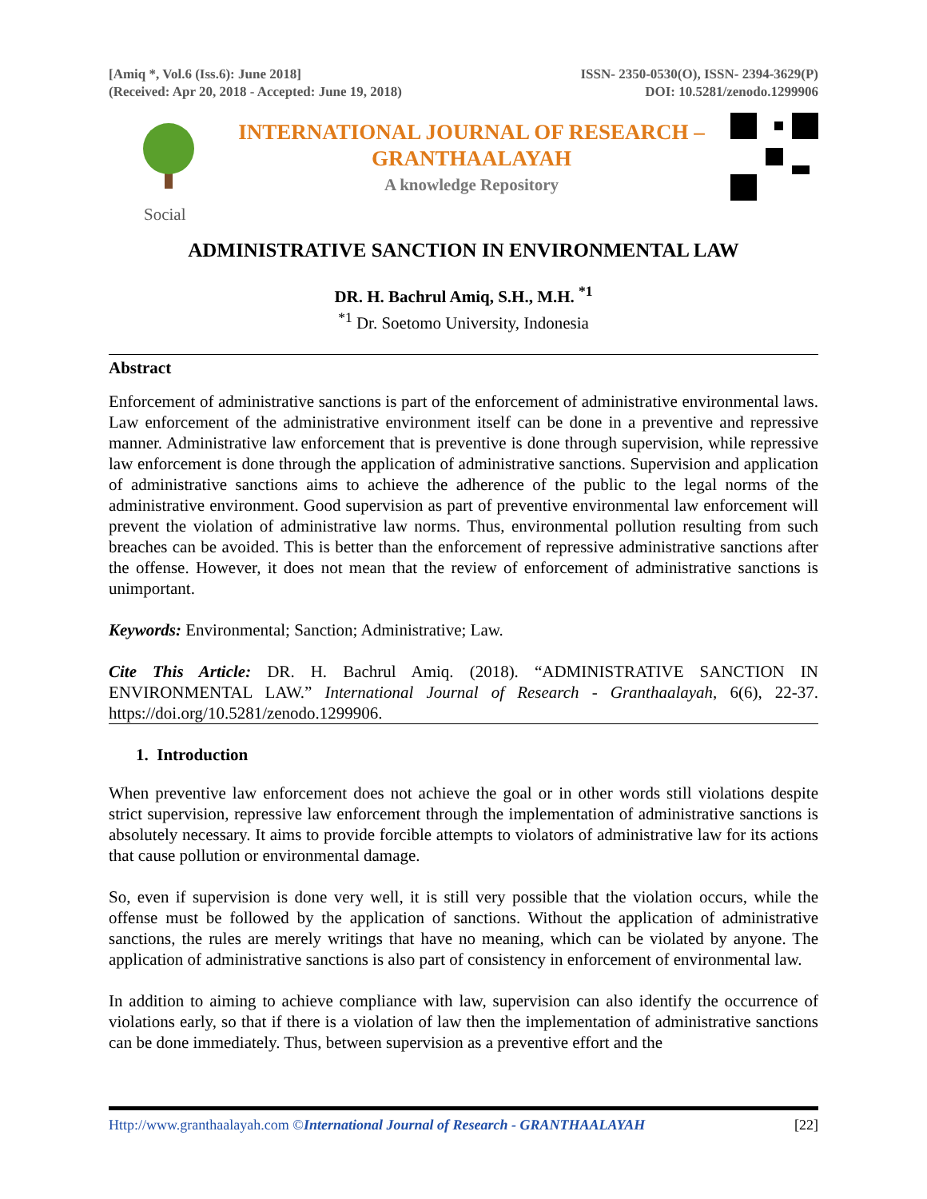[Amiq *, Vol.6 (Iss.6): June 2018]
(Received: Apr 20, 2018 - Accepted: June 19, 2018)
ISSN- 2350-0530(O), ISSN- 2394-3629(P)
DOI: 10.5281/zenodo.1299906
INTERNATIONAL JOURNAL OF RESEARCH –
GRANTHAALAYAH
A knowledge Repository
Social
ADMINISTRATIVE SANCTION IN ENVIRONMENTAL LAW
DR. H. Bachrul Amiq, S.H., M.H. <sup>*1</sup>
<sup>*1</sup> Dr. Soetomo University, Indonesia
Abstract
Enforcement of administrative sanctions is part of the enforcement of administrative environmental laws. Law enforcement of the administrative environment itself can be done in a preventive and repressive manner. Administrative law enforcement that is preventive is done through supervision, while repressive law enforcement is done through the application of administrative sanctions. Supervision and application of administrative sanctions aims to achieve the adherence of the public to the legal norms of the administrative environment. Good supervision as part of preventive environmental law enforcement will prevent the violation of administrative law norms. Thus, environmental pollution resulting from such breaches can be avoided. This is better than the enforcement of repressive administrative sanctions after the offense. However, it does not mean that the review of enforcement of administrative sanctions is unimportant.
Keywords: Environmental; Sanction; Administrative; Law.
Cite This Article: DR. H. Bachrul Amiq. (2018). “ADMINISTRATIVE SANCTION IN ENVIRONMENTAL LAW.” International Journal of Research - Granthaalayah, 6(6), 22-37. https://doi.org/10.5281/zenodo.1299906.
1. Introduction
When preventive law enforcement does not achieve the goal or in other words still violations despite strict supervision, repressive law enforcement through the implementation of administrative sanctions is absolutely necessary. It aims to provide forcible attempts to violators of administrative law for its actions that cause pollution or environmental damage.
So, even if supervision is done very well, it is still very possible that the violation occurs, while the offense must be followed by the application of sanctions. Without the application of administrative sanctions, the rules are merely writings that have no meaning, which can be violated by anyone. The application of administrative sanctions is also part of consistency in enforcement of environmental law.
In addition to aiming to achieve compliance with law, supervision can also identify the occurrence of violations early, so that if there is a violation of law then the implementation of administrative sanctions can be done immediately. Thus, between supervision as a preventive effort and the
Http://www.granthaalayah.com ©International Journal of Research - GRANTHAALAYAH [22]